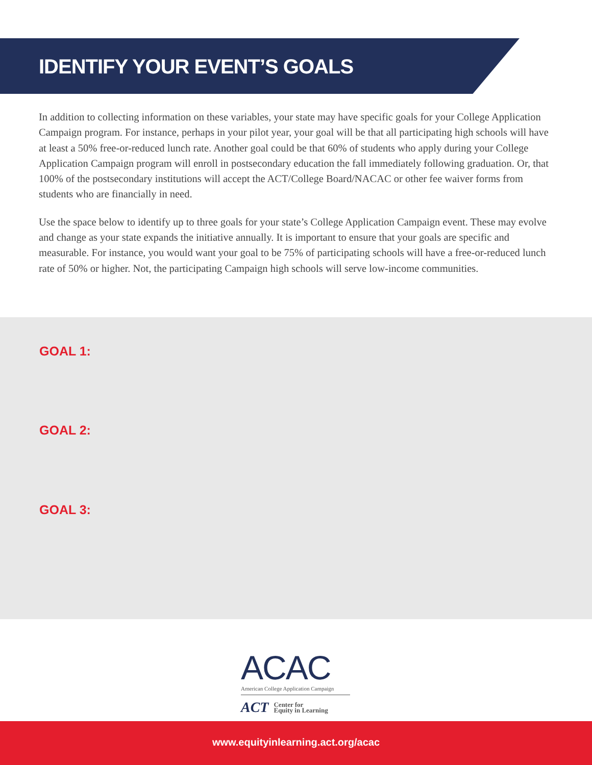IDENTIFY YOUR EVENT’S GOALS
In addition to collecting information on these variables, your state may have specific goals for your College Application Campaign program. For instance, perhaps in your pilot year, your goal will be that all participating high schools will have at least a 50% free-or-reduced lunch rate. Another goal could be that 60% of students who apply during your College Application Campaign program will enroll in postsecondary education the fall immediately following graduation. Or, that 100% of the postsecondary institutions will accept the ACT/College Board/NACAC or other fee waiver forms from students who are financially in need.
Use the space below to identify up to three goals for your state’s College Application Campaign event. These may evolve and change as your state expands the initiative annually. It is important to ensure that your goals are specific and measurable. For instance, you would want your goal to be 75% of participating schools will have a free-or-reduced lunch rate of 50% or higher. Not, the participating Campaign high schools will serve low-income communities.
GOAL 1:
GOAL 2:
GOAL 3:
ACAC
American College Application Campaign
ACT Center for
Equity in Learning
www.equityinlearning.act.org/acac